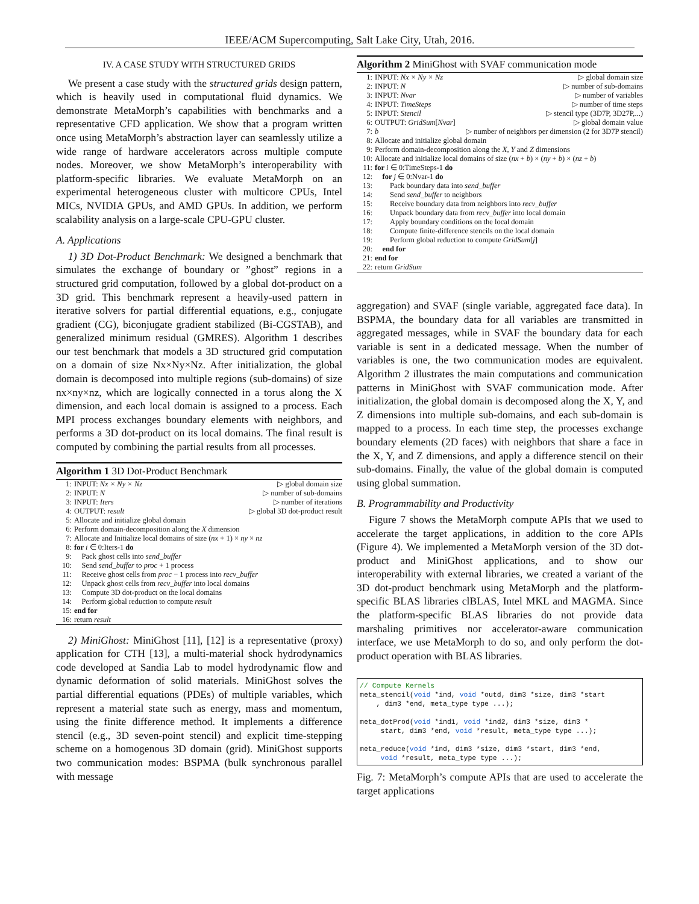IEEE/ACM Supercomputing, Salt Lake City, Utah, 2016.
IV. A CASE STUDY WITH STRUCTURED GRIDS
We present a case study with the structured grids design pattern, which is heavily used in computational fluid dynamics. We demonstrate MetaMorph’s capabilities with benchmarks and a representative CFD application. We show that a program written once using MetaMorph’s abstraction layer can seamlessly utilize a wide range of hardware accelerators across multiple compute nodes. Moreover, we show MetaMorph’s interoperability with platform-specific libraries. We evaluate MetaMorph on an experimental heterogeneous cluster with multicore CPUs, Intel MICs, NVIDIA GPUs, and AMD GPUs. In addition, we perform scalability analysis on a large-scale CPU-GPU cluster.
A. Applications
1) 3D Dot-Product Benchmark: We designed a benchmark that simulates the exchange of boundary or ”ghost” regions in a structured grid computation, followed by a global dot-product on a 3D grid. This benchmark represent a heavily-used pattern in iterative solvers for partial differential equations, e.g., conjugate gradient (CG), biconjugate gradient stabilized (Bi-CGSTAB), and generalized minimum residual (GMRES). Algorithm 1 describes our test benchmark that models a 3D structured grid computation on a domain of size Nx×Ny×Nz. After initialization, the global domain is decomposed into multiple regions (sub-domains) of size nx×ny×nz, which are logically connected in a torus along the X dimension, and each local domain is assigned to a process. Each MPI process exchanges boundary elements with neighbors, and performs a 3D dot-product on its local domains. The final result is computed by combining the partial results from all processes.
Algorithm 1 3D Dot-Product Benchmark
| 1: | INPUT: Nx × Ny × Nz | ▷ global domain size |
| 2: | INPUT: N | ▷ number of sub-domains |
| 3: | INPUT: Iters | ▷ number of iterations |
| 4: | OUTPUT: result | ▷ global 3D dot-product result |
| 5: | Allocate and initialize global domain | |
| 6: | Perform domain-decomposition along the X dimension | |
| 7: | Allocate and Initialize local domains of size ( nx + 1) × ny × nz | |
| 8: | for i ∈ 0:Iters-1 do | |
| 9: | Pack ghost cells into send_buffer | |
| 10: | Send send_buffer to proc + 1 process | |
| 11: | Receive ghost cells from proc − 1 process into recv_buffer | |
| 12: | Unpack ghost cells from recv_buffer into local domains | |
| 13: | Compute 3D dot-product on the local domains | |
| 14: | Perform global reduction to compute result | |
| 15: | end for | |
| 16: | return result | |
2) MiniGhost: MiniGhost [11], [12] is a representative (proxy) application for CTH [13], a multi-material shock hydrodynamics code developed at Sandia Lab to model hydrodynamic flow and dynamic deformation of solid materials. MiniGhost solves the partial differential equations (PDEs) of multiple variables, which represent a material state such as energy, mass and momentum, using the finite difference method. It implements a difference stencil (e.g., 3D seven-point stencil) and explicit time-stepping scheme on a homogenous 3D domain (grid). MiniGhost supports two communication modes: BSPMA (bulk synchronous parallel with message
Algorithm 2 MiniGhost with SVAF communication mode
| 1: | INPUT: Nx × Ny × Nz | ▷ global domain size |
| 2: | INPUT: N | ▷ number of sub-domains |
| 3: | INPUT: Nvar | ▷ number of variables |
| 4: | INPUT: TimeSteps | ▷ number of time steps |
| 5: | INPUT: Stencil | ▷ stencil type (3D7P, 3D27P,...) |
| 6: | OUTPUT: GridSum [ Nvar ] | ▷ global domain value |
| 7: | b | ▷ number of neighbors per dimension (2 for 3D7P stencil) |
| 8: | Allocate and initialize global domain | |
| 9: | Perform domain-decomposition along the X , Y and Z dimensions | |
| 10: | Allocate and initialize local domains of size ( nx + b ) × ( ny + b ) × ( nz + b ) | |
| 11: | for i ∈ 0:TimeSteps-1 do | |
| 12: | for j ∈ 0:Nvar-1 do | |
| 13: | Pack boundary data into send_buffer | |
| 14: | Send send_buffer to neighbors | |
| 15: | Receive boundary data from neighbors into recv_buffer | |
| 16: | Unpack boundary data from recv_buffer into local domain | |
| 17: | Apply boundary conditions on the local domain | |
| 18: | Compute finite-difference stencils on the local domain | |
| 19: | Perform global reduction to compute GridSum [ j ] | |
| 20: | end for | |
| 21: | end for | |
| 22: | return GridSum | |
aggregation) and SVAF (single variable, aggregated face data). In BSPMA, the boundary data for all variables are transmitted in aggregated messages, while in SVAF the boundary data for each variable is sent in a dedicated message. When the number of variables is one, the two communication modes are equivalent. Algorithm 2 illustrates the main computations and communication patterns in MiniGhost with SVAF communication mode. After initialization, the global domain is decomposed along the X, Y, and Z dimensions into multiple sub-domains, and each sub-domain is mapped to a process. In each time step, the processes exchange boundary elements (2D faces) with neighbors that share a face in the X, Y, and Z dimensions, and apply a difference stencil on their sub-domains. Finally, the value of the global domain is computed using global summation.
B. Programmability and Productivity
Figure 7 shows the MetaMorph compute APIs that we used to accelerate the target applications, in addition to the core APIs (Figure 4). We implemented a MetaMorph version of the 3D dot-product and MiniGhost applications, and to show our interoperability with external libraries, we created a variant of the 3D dot-product benchmark using MetaMorph and the platform-specific BLAS libraries clBLAS, Intel MKL and MAGMA. Since the platform-specific BLAS libraries do not provide data marshaling primitives nor accelerator-aware communication interface, we use MetaMorph to do so, and only perform the dot-product operation with BLAS libraries.
// Compute Kernels meta_stencil(void *ind, void *outd, dim3 *size, dim3 *start , dim3 *end, meta_type type ...); meta_dotProd(void *ind1, void *ind2, dim3 *size, dim3 * start, dim3 *end, void *result, meta_type type ...); meta_reduce(void *ind, dim3 *size, dim3 *start, dim3 *end, void *result, meta_type type ...);
Fig. 7: MetaMorph’s compute APIs that are used to accelerate the target applications